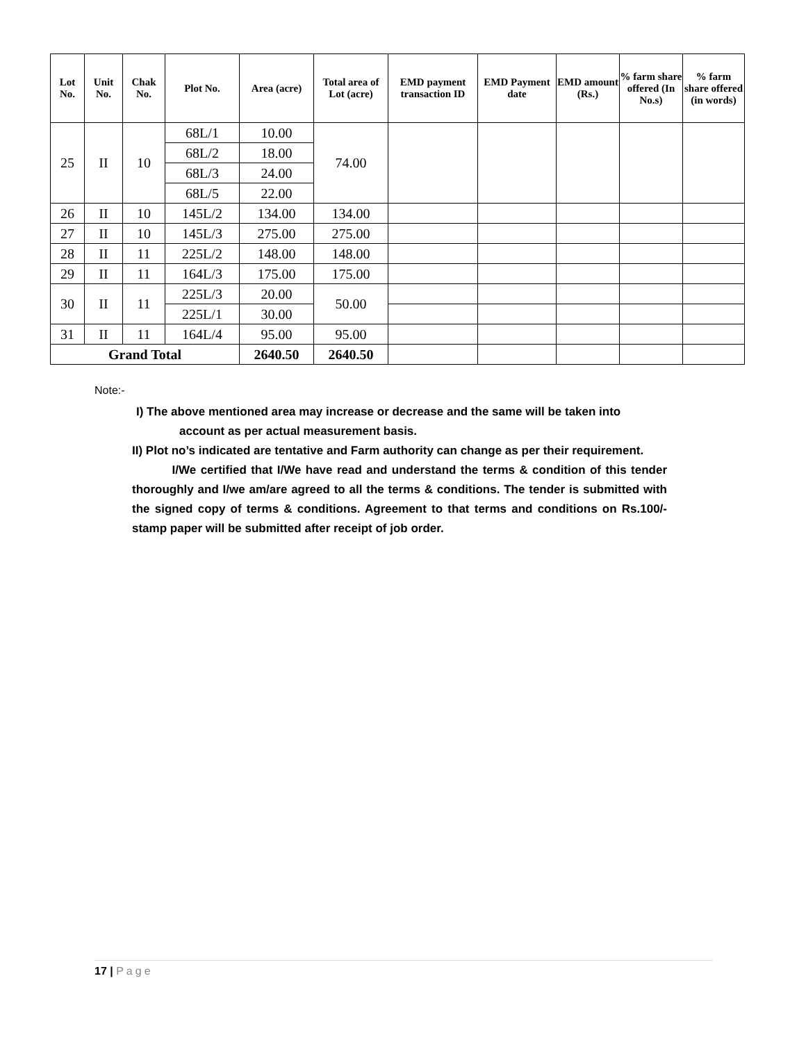| Lot No. | Unit No. | Chak No. | Plot No. | Area (acre) | Total area of Lot (acre) | EMD payment transaction ID | EMD Payment date | EMD amount (Rs.) | % farm share offered (In No.s) | % farm share offered (in words) |
| --- | --- | --- | --- | --- | --- | --- | --- | --- | --- | --- |
| 25 | II | 10 | 68L/1 | 10.00 | 74.00 | | | | | |
| | | | 68L/2 | 18.00 | | | | | | |
| | | | 68L/3 | 24.00 | | | | | | |
| | | | 68L/5 | 22.00 | | | | | | |
| 26 | II | 10 | 145L/2 | 134.00 | 134.00 | | | | | |
| 27 | II | 10 | 145L/3 | 275.00 | 275.00 | | | | | |
| 28 | II | 11 | 225L/2 | 148.00 | 148.00 | | | | | |
| 29 | II | 11 | 164L/3 | 175.00 | 175.00 | | | | | |
| 30 | II | 11 | 225L/3 | 20.00 | 50.00 | | | | | |
| | | | 225L/1 | 30.00 | | | | | | |
| 31 | II | 11 | 164L/4 | 95.00 | 95.00 | | | | | |
| Grand Total | | | | 2640.50 | 2640.50 | | | | | |
Note:-
I) The above mentioned area may increase or decrease and the same will be taken into
account as per actual measurement basis.
II) Plot no’s indicated are tentative and Farm authority can change as per their requirement.
I/We certified that I/We have read and understand the terms & condition of this tender thoroughly and I/we am/are agreed to all the terms & conditions. The tender is submitted with the signed copy of terms & conditions. Agreement to that terms and conditions on Rs.100/- stamp paper will be submitted after receipt of job order.
17 | Page